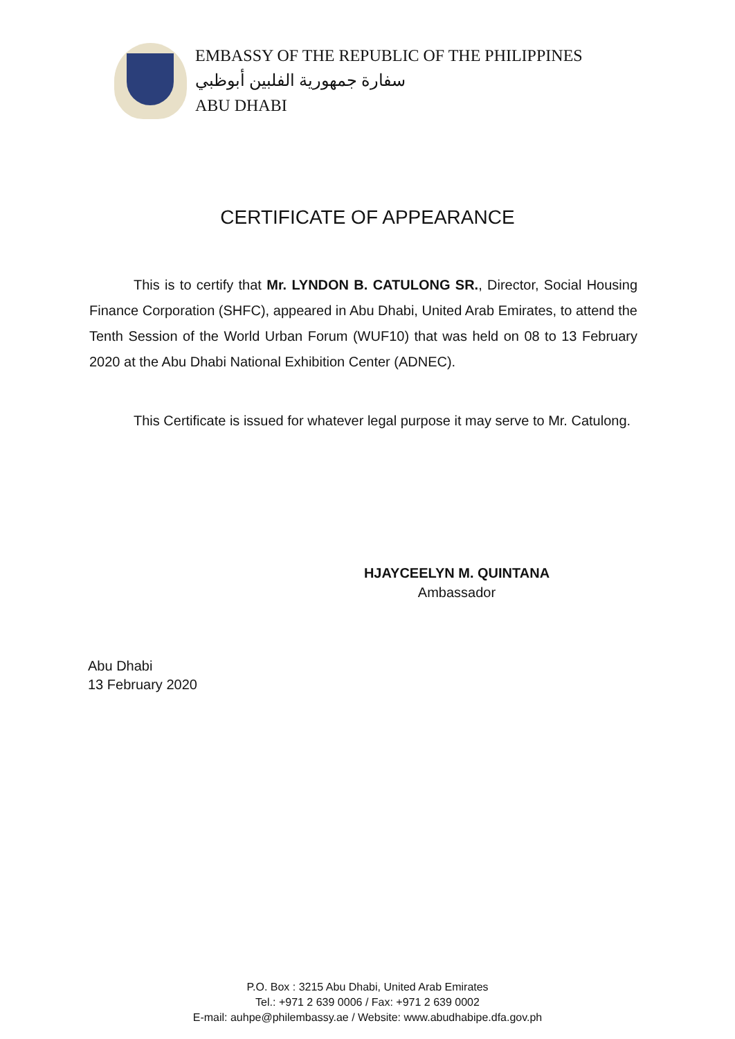EMBASSY OF THE REPUBLIC OF THE PHILIPPINES
سفارة جمهورية الفلبين أبوظبي
ABU DHABI
CERTIFICATE OF APPEARANCE
This is to certify that Mr. LYNDON B. CATULONG SR., Director, Social Housing Finance Corporation (SHFC), appeared in Abu Dhabi, United Arab Emirates, to attend the Tenth Session of the World Urban Forum (WUF10) that was held on 08 to 13 February 2020 at the Abu Dhabi National Exhibition Center (ADNEC).
This Certificate is issued for whatever legal purpose it may serve to Mr. Catulong.
HJAYCEELYN M. QUINTANA
Ambassador
Abu Dhabi
13 February 2020
P.O. Box : 3215 Abu Dhabi, United Arab Emirates
Tel.: +971 2 639 0006 / Fax: +971 2 639 0002
E-mail: auhpe@philembassy.ae / Website: www.abudhabipe.dfa.gov.ph